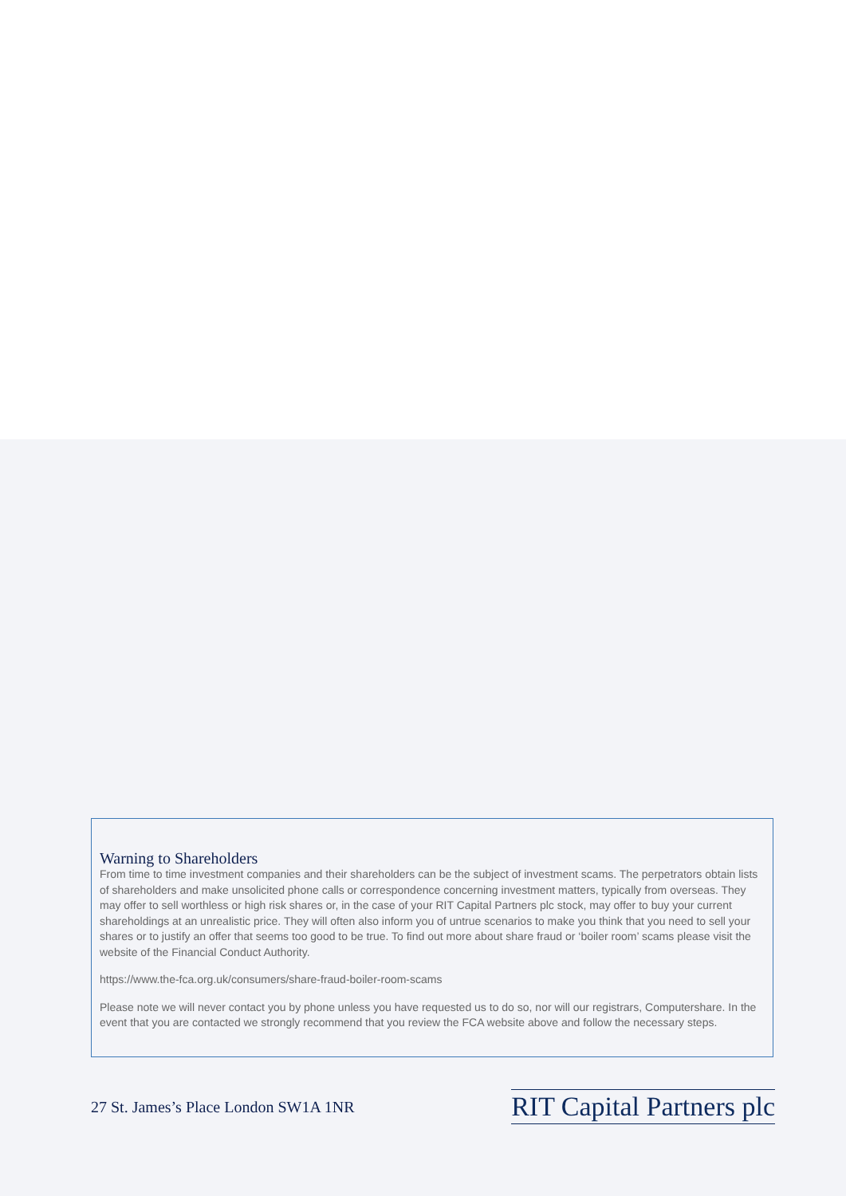Warning to Shareholders
From time to time investment companies and their shareholders can be the subject of investment scams. The perpetrators obtain lists of shareholders and make unsolicited phone calls or correspondence concerning investment matters, typically from overseas. They may offer to sell worthless or high risk shares or, in the case of your RIT Capital Partners plc stock, may offer to buy your current shareholdings at an unrealistic price. They will often also inform you of untrue scenarios to make you think that you need to sell your shares or to justify an offer that seems too good to be true. To find out more about share fraud or ‘boiler room’ scams please visit the website of the Financial Conduct Authority.
https://www.the-fca.org.uk/consumers/share-fraud-boiler-room-scams
Please note we will never contact you by phone unless you have requested us to do so, nor will our registrars, Computershare. In the event that you are contacted we strongly recommend that you review the FCA website above and follow the necessary steps.
27 St. James’s Place London SW1A 1NR
RIT Capital Partners plc